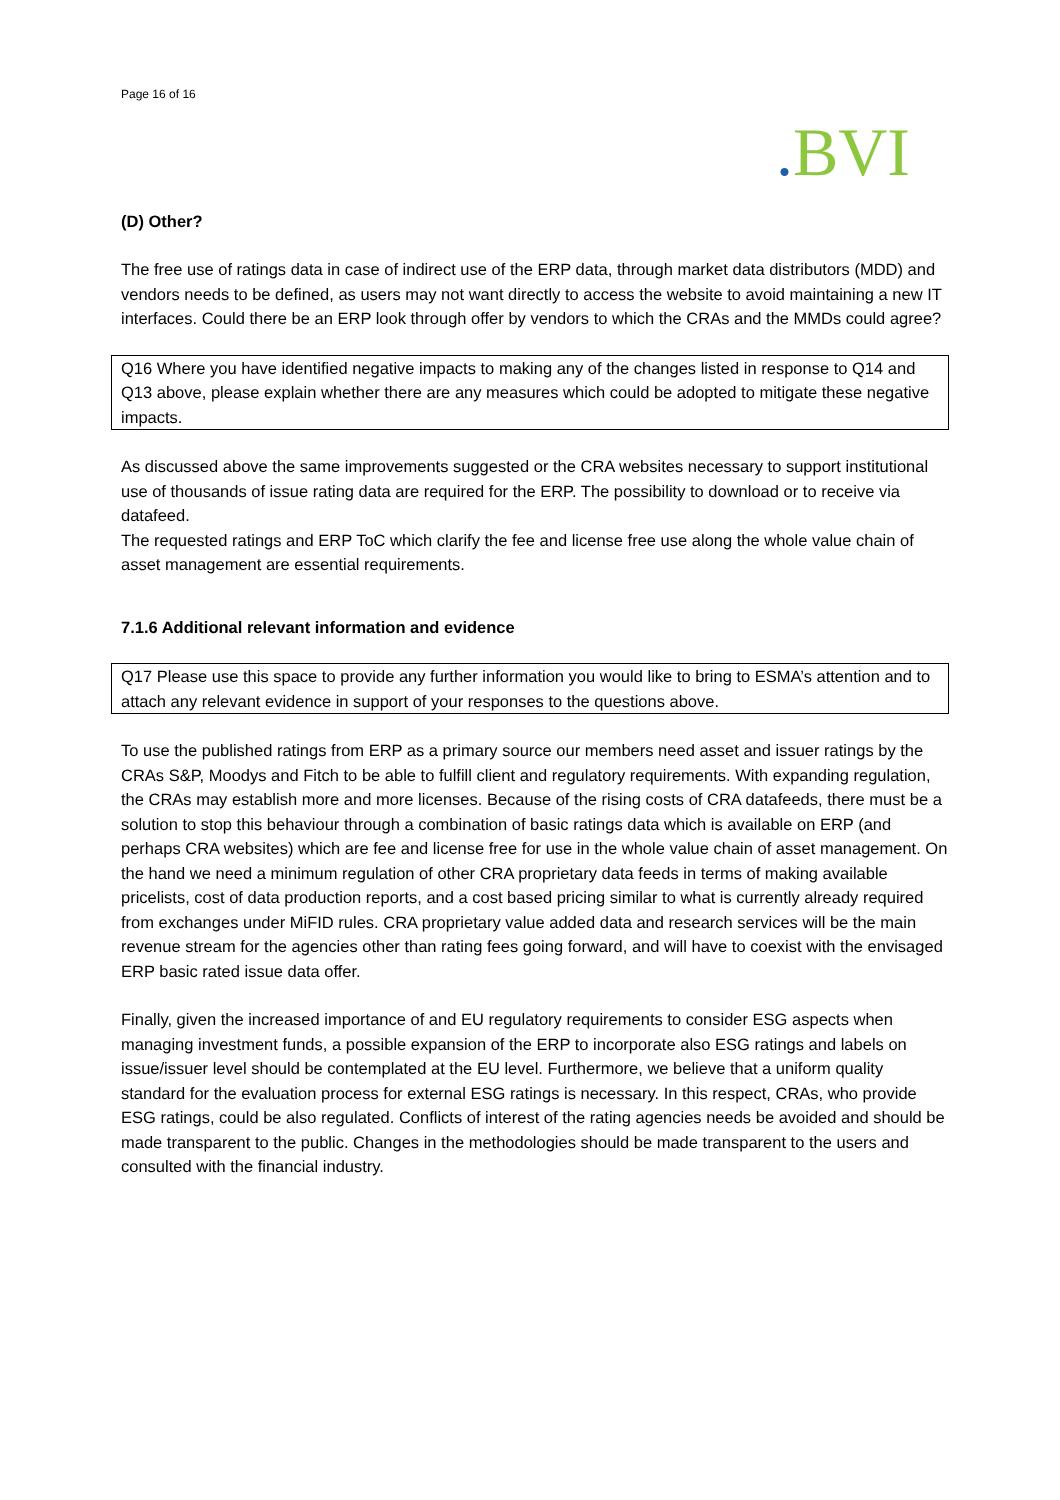Page 16 of 16
. BVI
(D) Other?
The free use of ratings data in case of indirect use of the ERP data, through market data distributors (MDD) and vendors needs to be defined, as users may not want directly to access the website to avoid maintaining a new IT interfaces. Could there be an ERP look through offer by vendors to which the CRAs and the MMDs could agree?
Q16 Where you have identified negative impacts to making any of the changes listed in response to Q14 and Q13 above, please explain whether there are any measures which could be adopted to mitigate these negative impacts.
As discussed above the same improvements suggested or the CRA websites necessary to support institutional use of thousands of issue rating data are required for the ERP. The possibility to download or to receive via datafeed.
The requested ratings and ERP ToC which clarify the fee and license free use along the whole value chain of asset management are essential requirements.
7.1.6 Additional relevant information and evidence
Q17 Please use this space to provide any further information you would like to bring to ESMA’s attention and to attach any relevant evidence in support of your responses to the questions above.
To use the published ratings from ERP as a primary source our members need asset and issuer ratings by the CRAs S&P, Moodys and Fitch to be able to fulfill client and regulatory requirements. With expanding regulation, the CRAs may establish more and more licenses. Because of the rising costs of CRA datafeeds, there must be a solution to stop this behaviour through a combination of basic ratings data which is available on ERP (and perhaps CRA websites) which are fee and license free for use in the whole value chain of asset management. On the hand we need a minimum regulation of other CRA proprietary data feeds in terms of making available pricelists, cost of data production reports, and a cost based pricing similar to what is currently already required from exchanges under MiFID rules. CRA proprietary value added data and research services will be the main revenue stream for the agencies other than rating fees going forward, and will have to coexist with the envisaged ERP basic rated issue data offer.
Finally, given the increased importance of and EU regulatory requirements to consider ESG aspects when managing investment funds, a possible expansion of the ERP to incorporate also ESG ratings and labels on issue/issuer level should be contemplated at the EU level. Furthermore, we believe that a uniform quality standard for the evaluation process for external ESG ratings is necessary. In this respect, CRAs, who provide ESG ratings, could be also regulated. Conflicts of interest of the rating agencies needs be avoided and should be made transparent to the public. Changes in the methodologies should be made transparent to the users and consulted with the financial industry.